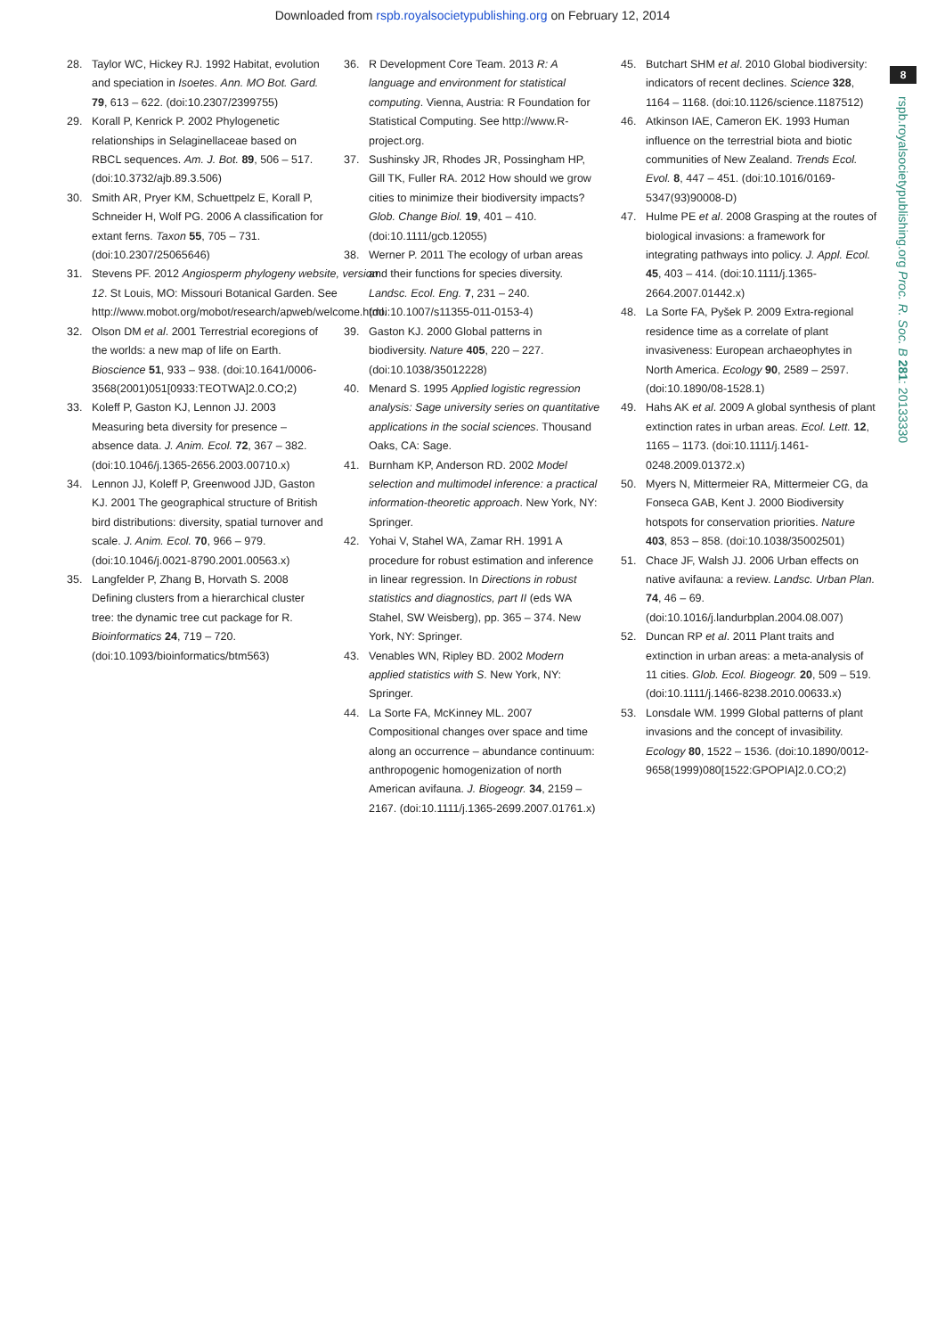Downloaded from rspb.royalsocietypublishing.org on February 12, 2014
8
rspb.royalsocietypublishing.org Proc. R. Soc. B 281: 20133330
28. Taylor WC, Hickey RJ. 1992 Habitat, evolution and speciation in Isoetes. Ann. MO Bot. Gard. 79, 613 – 622. (doi:10.2307/2399755)
29. Korall P, Kenrick P. 2002 Phylogenetic relationships in Selaginellaceae based on RBCL sequences. Am. J. Bot. 89, 506 – 517. (doi:10.3732/ajb.89.3.506)
30. Smith AR, Pryer KM, Schuettpelz E, Korall P, Schneider H, Wolf PG. 2006 A classification for extant ferns. Taxon 55, 705 – 731. (doi:10.2307/25065646)
31. Stevens PF. 2012 Angiosperm phylogeny website, version 12. St Louis, MO: Missouri Botanical Garden. See http://www.mobot.org/mobot/research/apweb/welcome.html.
32. Olson DM et al. 2001 Terrestrial ecoregions of the worlds: a new map of life on Earth. Bioscience 51, 933 – 938. (doi:10.1641/0006-3568(2001)051[0933:TEOTWA]2.0.CO;2)
33. Koleff P, Gaston KJ, Lennon JJ. 2003 Measuring beta diversity for presence – absence data. J. Anim. Ecol. 72, 367 – 382. (doi:10.1046/j.1365-2656.2003.00710.x)
34. Lennon JJ, Koleff P, Greenwood JJD, Gaston KJ. 2001 The geographical structure of British bird distributions: diversity, spatial turnover and scale. J. Anim. Ecol. 70, 966 – 979. (doi:10.1046/j.0021-8790.2001.00563.x)
35. Langfelder P, Zhang B, Horvath S. 2008 Defining clusters from a hierarchical cluster tree: the dynamic tree cut package for R. Bioinformatics 24, 719 – 720. (doi:10.1093/bioinformatics/btm563)
36. R Development Core Team. 2013 R: A language and environment for statistical computing. Vienna, Austria: R Foundation for Statistical Computing. See http://www.R-project.org.
37. Sushinsky JR, Rhodes JR, Possingham HP, Gill TK, Fuller RA. 2012 How should we grow cities to minimize their biodiversity impacts? Glob. Change Biol. 19, 401 – 410. (doi:10.1111/gcb.12055)
38. Werner P. 2011 The ecology of urban areas and their functions for species diversity. Landsc. Ecol. Eng. 7, 231 – 240. (doi:10.1007/s11355-011-0153-4)
39. Gaston KJ. 2000 Global patterns in biodiversity. Nature 405, 220 – 227. (doi:10.1038/35012228)
40. Menard S. 1995 Applied logistic regression analysis: Sage university series on quantitative applications in the social sciences. Thousand Oaks, CA: Sage.
41. Burnham KP, Anderson RD. 2002 Model selection and multimodel inference: a practical information-theoretic approach. New York, NY: Springer.
42. Yohai V, Stahel WA, Zamar RH. 1991 A procedure for robust estimation and inference in linear regression. In Directions in robust statistics and diagnostics, part II (eds WA Stahel, SW Weisberg), pp. 365 – 374. New York, NY: Springer.
43. Venables WN, Ripley BD. 2002 Modern applied statistics with S. New York, NY: Springer.
44. La Sorte FA, McKinney ML. 2007 Compositional changes over space and time along an occurrence – abundance continuum: anthropogenic homogenization of north American avifauna. J. Biogeogr. 34, 2159 – 2167. (doi:10.1111/j.1365-2699.2007.01761.x)
45. Butchart SHM et al. 2010 Global biodiversity: indicators of recent declines. Science 328, 1164 – 1168. (doi:10.1126/science.1187512)
46. Atkinson IAE, Cameron EK. 1993 Human influence on the terrestrial biota and biotic communities of New Zealand. Trends Ecol. Evol. 8, 447 – 451. (doi:10.1016/0169-5347(93)90008-D)
47. Hulme PE et al. 2008 Grasping at the routes of biological invasions: a framework for integrating pathways into policy. J. Appl. Ecol. 45, 403 – 414. (doi:10.1111/j.1365-2664.2007.01442.x)
48. La Sorte FA, Pyšek P. 2009 Extra-regional residence time as a correlate of plant invasiveness: European archaeophytes in North America. Ecology 90, 2589 – 2597. (doi:10.1890/08-1528.1)
49. Hahs AK et al. 2009 A global synthesis of plant extinction rates in urban areas. Ecol. Lett. 12, 1165 – 1173. (doi:10.1111/j.1461-0248.2009.01372.x)
50. Myers N, Mittermeier RA, Mittermeier CG, da Fonseca GAB, Kent J. 2000 Biodiversity hotspots for conservation priorities. Nature 403, 853 – 858. (doi:10.1038/35002501)
51. Chace JF, Walsh JJ. 2006 Urban effects on native avifauna: a review. Landsc. Urban Plan. 74, 46 – 69. (doi:10.1016/j.landurbplan.2004.08.007)
52. Duncan RP et al. 2011 Plant traits and extinction in urban areas: a meta-analysis of 11 cities. Glob. Ecol. Biogeogr. 20, 509 – 519. (doi:10.1111/j.1466-8238.2010.00633.x)
53. Lonsdale WM. 1999 Global patterns of plant invasions and the concept of invasibility. Ecology 80, 1522 – 1536. (doi:10.1890/0012-9658(1999)080[1522:GPOPIA]2.0.CO;2)